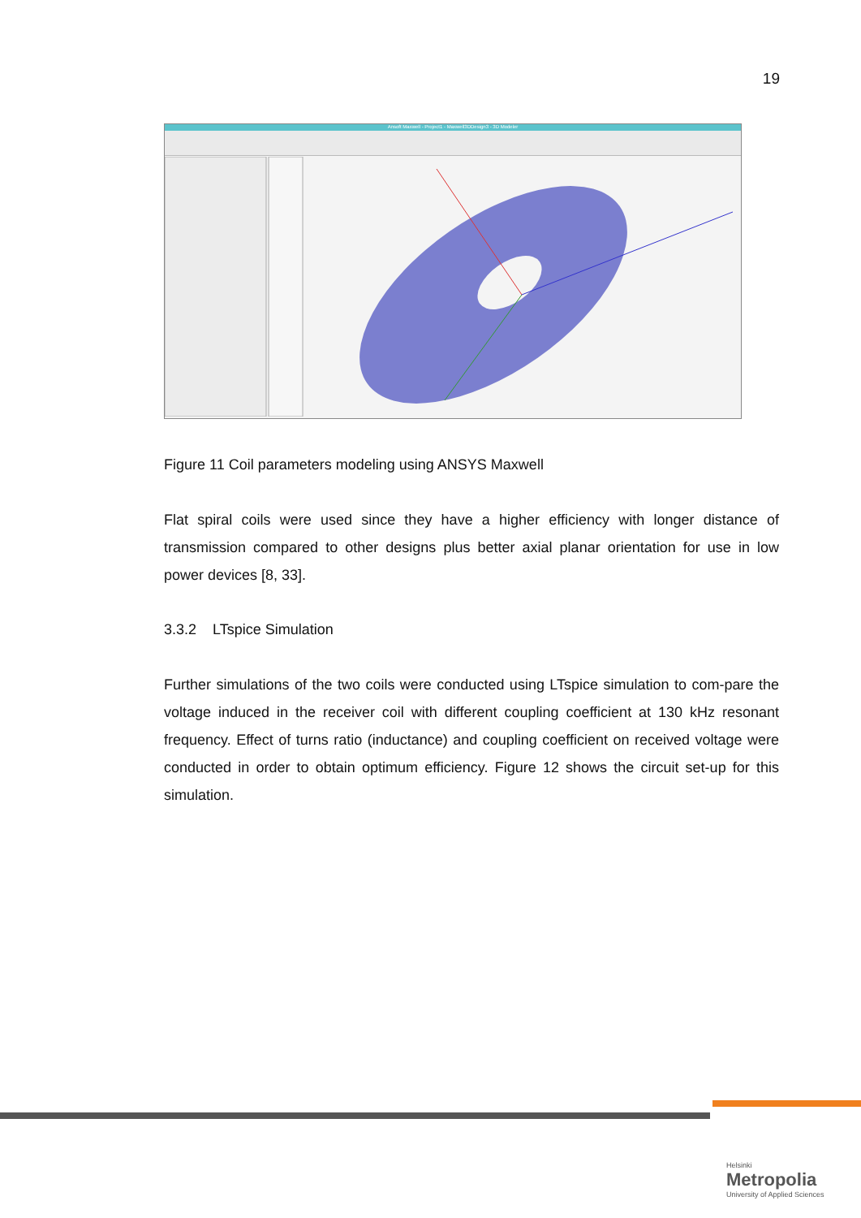19
Ansoft Maxwell - Project1 - Maxwell3DDesign3 - 3D Modeler
Figure 11 Coil parameters modeling using ANSYS Maxwell
Flat spiral coils were used since they have a higher efficiency with longer distance of transmission compared to other designs plus better axial planar orientation for use in low power devices [8, 33].
3.3.2 LTspice Simulation
Further simulations of the two coils were conducted using LTspice simulation to com-pare the voltage induced in the receiver coil with different coupling coefficient at 130 kHz resonant frequency. Effect of turns ratio (inductance) and coupling coefficient on received voltage were conducted in order to obtain optimum efficiency. Figure 12 shows the circuit set-up for this simulation.
Helsinki
Metropolia
University of Applied Sciences